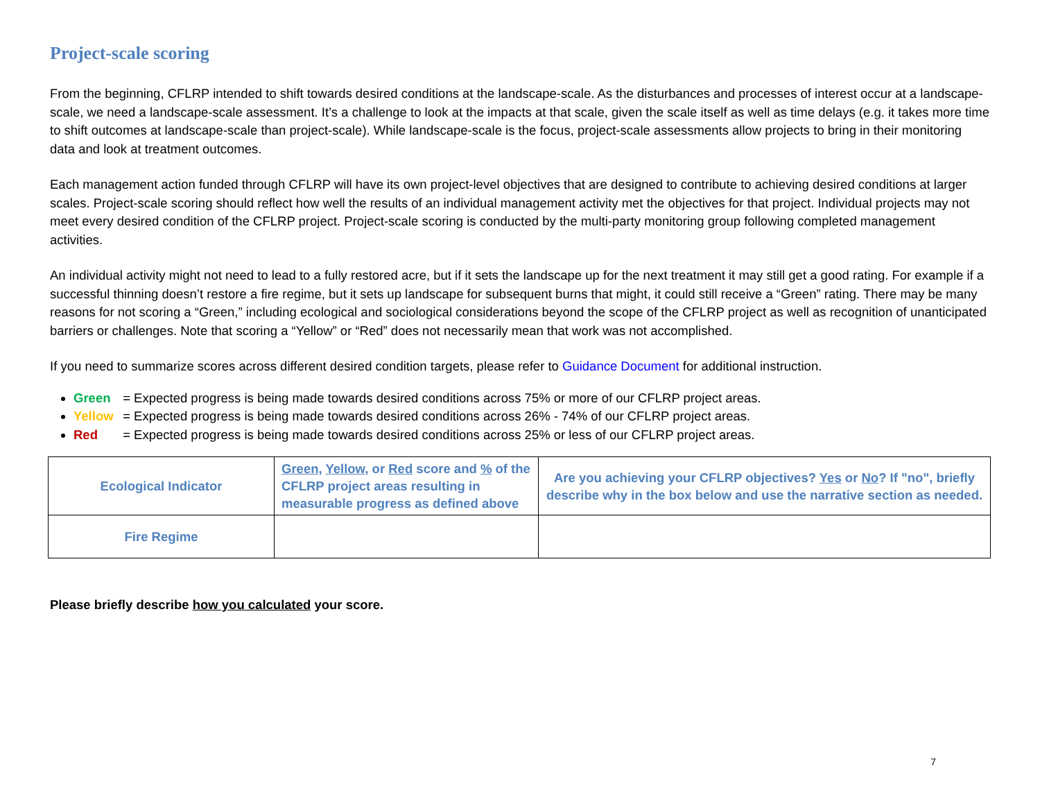Project-scale scoring
From the beginning, CFLRP intended to shift towards desired conditions at the landscape-scale. As the disturbances and processes of interest occur at a landscape-scale, we need a landscape-scale assessment. It’s a challenge to look at the impacts at that scale, given the scale itself as well as time delays (e.g. it takes more time to shift outcomes at landscape-scale than project-scale). While landscape-scale is the focus, project-scale assessments allow projects to bring in their monitoring data and look at treatment outcomes.
Each management action funded through CFLRP will have its own project-level objectives that are designed to contribute to achieving desired conditions at larger scales. Project-scale scoring should reflect how well the results of an individual management activity met the objectives for that project. Individual projects may not meet every desired condition of the CFLRP project. Project-scale scoring is conducted by the multi-party monitoring group following completed management activities.
An individual activity might not need to lead to a fully restored acre, but if it sets the landscape up for the next treatment it may still get a good rating. For example if a successful thinning doesn’t restore a fire regime, but it sets up landscape for subsequent burns that might, it could still receive a “Green” rating. There may be many reasons for not scoring a “Green,” including ecological and sociological considerations beyond the scope of the CFLRP project as well as recognition of unanticipated barriers or challenges. Note that scoring a “Yellow” or “Red” does not necessarily mean that work was not accomplished.
If you need to summarize scores across different desired condition targets, please refer to Guidance Document for additional instruction.
Green = Expected progress is being made towards desired conditions across 75% or more of our CFLRP project areas.
Yellow = Expected progress is being made towards desired conditions across 26% - 74% of our CFLRP project areas.
Red = Expected progress is being made towards desired conditions across 25% or less of our CFLRP project areas.
| Ecological Indicator | Green , Yellow , or Red score and % of the CFLRP project areas resulting in measurable progress as defined above | Are you achieving your CFLRP objectives? Yes or No ? If "no", briefly describe why in the box below and use the narrative section as needed. |
| Fire Regime | | |
Please briefly describe how you calculated your score.
7